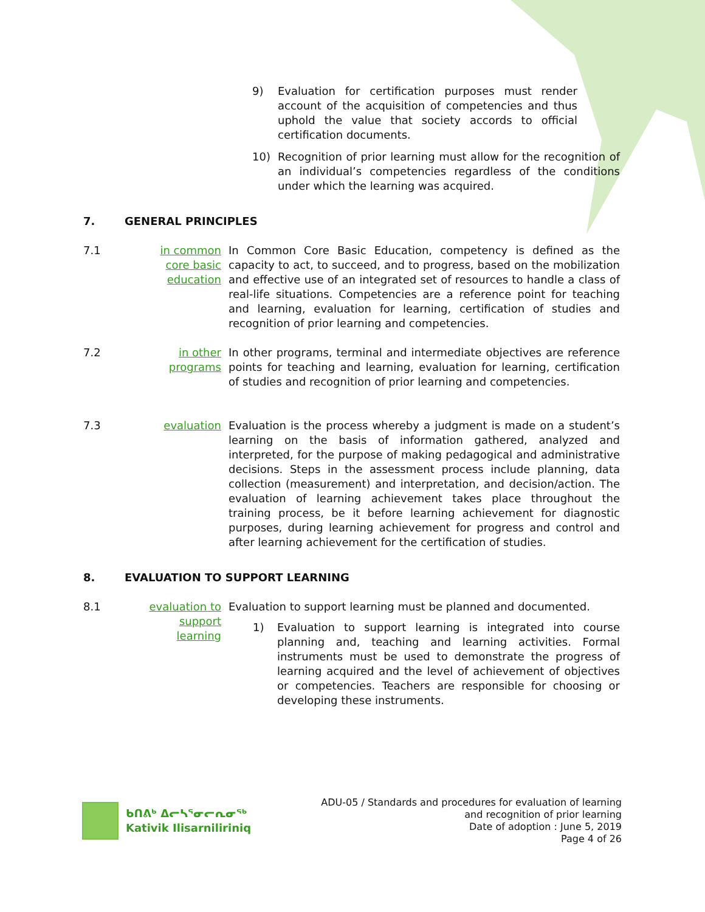9) Evaluation for certification purposes must render account of the acquisition of competencies and thus uphold the value that society accords to official certification documents.
10) Recognition of prior learning must allow for the recognition of an individual’s competencies regardless of the conditions under which the learning was acquired.
7. GENERAL PRINCIPLES
7.1 in common core basic education
In Common Core Basic Education, competency is defined as the capacity to act, to succeed, and to progress, based on the mobilization and effective use of an integrated set of resources to handle a class of real-life situations. Competencies are a reference point for teaching and learning, evaluation for learning, certification of studies and recognition of prior learning and competencies.
7.2 in other programs
In other programs, terminal and intermediate objectives are reference points for teaching and learning, evaluation for learning, certification of studies and recognition of prior learning and competencies.
7.3 evaluation Evaluation is the process whereby a judgment is made on a student’s learning on the basis of information gathered, analyzed and interpreted, for the purpose of making pedagogical and administrative decisions. Steps in the assessment process include planning, data collection (measurement) and interpretation, and decision/action. The evaluation of learning achievement takes place throughout the training process, be it before learning achievement for diagnostic purposes, during learning achievement for progress and control and after learning achievement for the certification of studies.
8. EVALUATION TO SUPPORT LEARNING
8.1 evaluation to support learning
Evaluation to support learning must be planned and documented.
1) Evaluation to support learning is integrated into course planning and, teaching and learning activities. Formal instruments must be used to demonstrate the progress of learning acquired and the level of achievement of objectives or competencies. Teachers are responsible for choosing or developing these instruments.
ᑲᑎᕕᒃ ᐃᓕᓴᕐᓂᓕᕆᓂᖅ
Kativik Ilisarniliriniq
ADU-05 / Standards and procedures for evaluation of learning
and recognition of prior learning
Date of adoption : June 5, 2019
Page 4 of 26